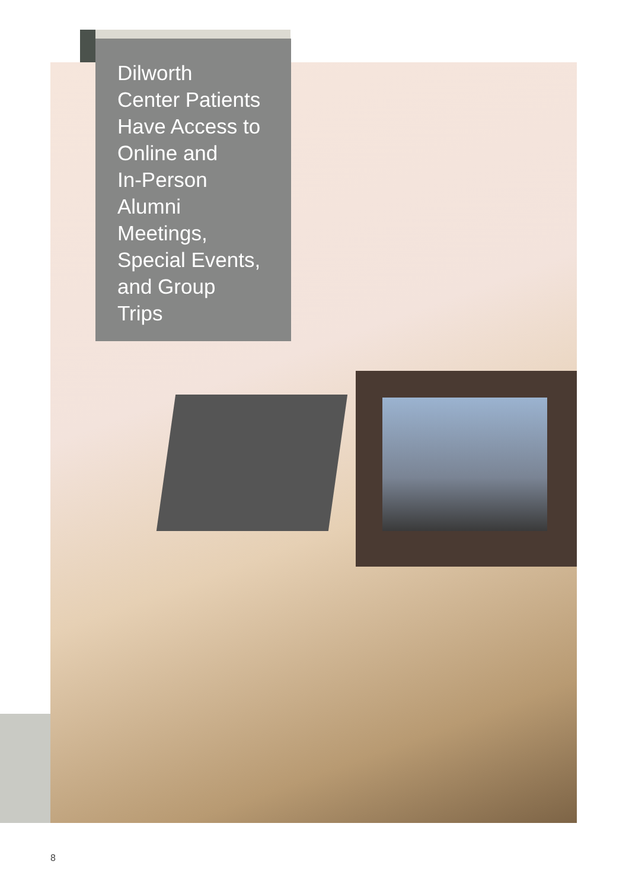Dilworth
Center Patients
Have Access to
Online and
In-Person
Alumni
Meetings,
Special Events,
and Group
Trips
8